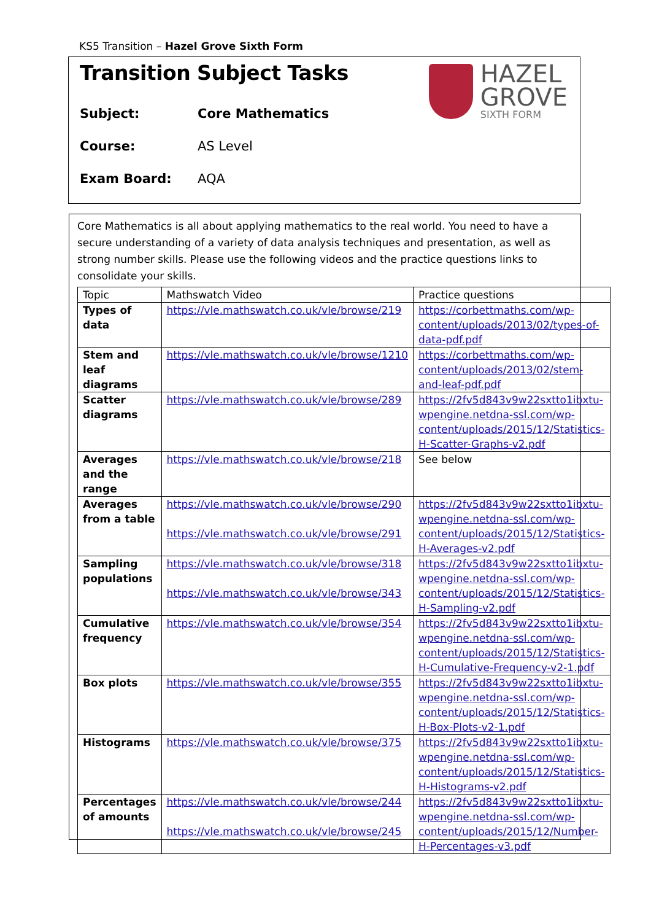KS5 Transition – Hazel Grove Sixth Form
Transition Subject Tasks
HAZEL
GROVE
SIXTH FORM
Subject: Core Mathematics
Course: AS Level
Exam Board: AQA
Core Mathematics is all about applying mathematics to the real world. You need to have a secure understanding of a variety of data analysis techniques and presentation, as well as strong number skills. Please use the following videos and the practice questions links to consolidate your skills.
| Topic | Mathswatch Video | Practice questions |
| Types of data | https://vle.mathswatch.co.uk/vle/browse/219 | https://corbettmaths.com/wp-content/uploads/2013/02/types-of-data-pdf.pdf |
| Stem and leaf diagrams | https://vle.mathswatch.co.uk/vle/browse/1210 | https://corbettmaths.com/wp-content/uploads/2013/02/stem-and-leaf-pdf.pdf |
| Scatter diagrams | https://vle.mathswatch.co.uk/vle/browse/289 | https://2fv5d843v9w22sxtto1ibxtu-wpengine.netdna-ssl.com/wp-content/uploads/2015/12/Statistics-H-Scatter-Graphs-v2.pdf |
| Averages and the range | https://vle.mathswatch.co.uk/vle/browse/218 | See below |
| Averages from a table | https://vle.mathswatch.co.uk/vle/browse/290 https://vle.mathswatch.co.uk/vle/browse/291 | https://2fv5d843v9w22sxtto1ibxtu-wpengine.netdna-ssl.com/wp-content/uploads/2015/12/Statistics-H-Averages-v2.pdf |
| Sampling populations | https://vle.mathswatch.co.uk/vle/browse/318 https://vle.mathswatch.co.uk/vle/browse/343 | https://2fv5d843v9w22sxtto1ibxtu-wpengine.netdna-ssl.com/wp-content/uploads/2015/12/Statistics-H-Sampling-v2.pdf |
| Cumulative frequency | https://vle.mathswatch.co.uk/vle/browse/354 | https://2fv5d843v9w22sxtto1ibxtu-wpengine.netdna-ssl.com/wp-content/uploads/2015/12/Statistics-H-Cumulative-Frequency-v2-1.pdf |
| Box plots | https://vle.mathswatch.co.uk/vle/browse/355 | https://2fv5d843v9w22sxtto1ibxtu-wpengine.netdna-ssl.com/wp-content/uploads/2015/12/Statistics-H-Box-Plots-v2-1.pdf |
| Histograms | https://vle.mathswatch.co.uk/vle/browse/375 | https://2fv5d843v9w22sxtto1ibxtu-wpengine.netdna-ssl.com/wp-content/uploads/2015/12/Statistics-H-Histograms-v2.pdf |
| Percentages of amounts | https://vle.mathswatch.co.uk/vle/browse/244 https://vle.mathswatch.co.uk/vle/browse/245 | https://2fv5d843v9w22sxtto1ibxtu-wpengine.netdna-ssl.com/wp-content/uploads/2015/12/Number-H-Percentages-v3.pdf |